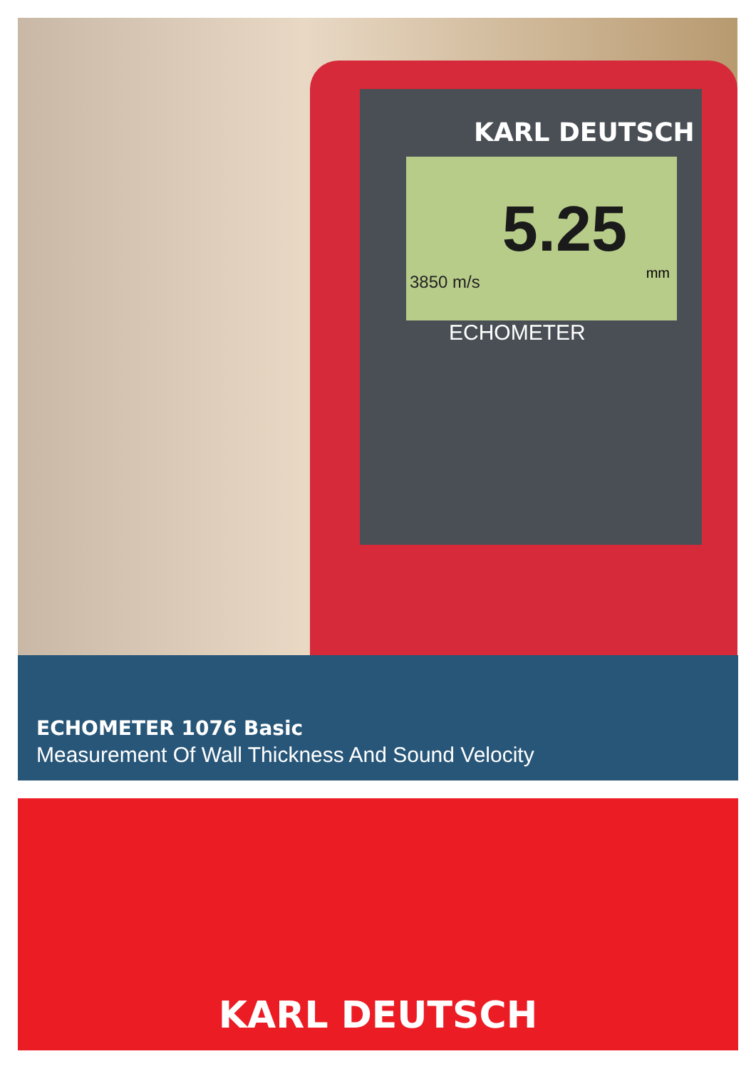KARL DEUTSCH
5.25
3850 m/s mm
ECHOMETER
ECHOMETER 1076 Basic
Measurement Of Wall Thickness And Sound Velocity
KARL DEUTSCH